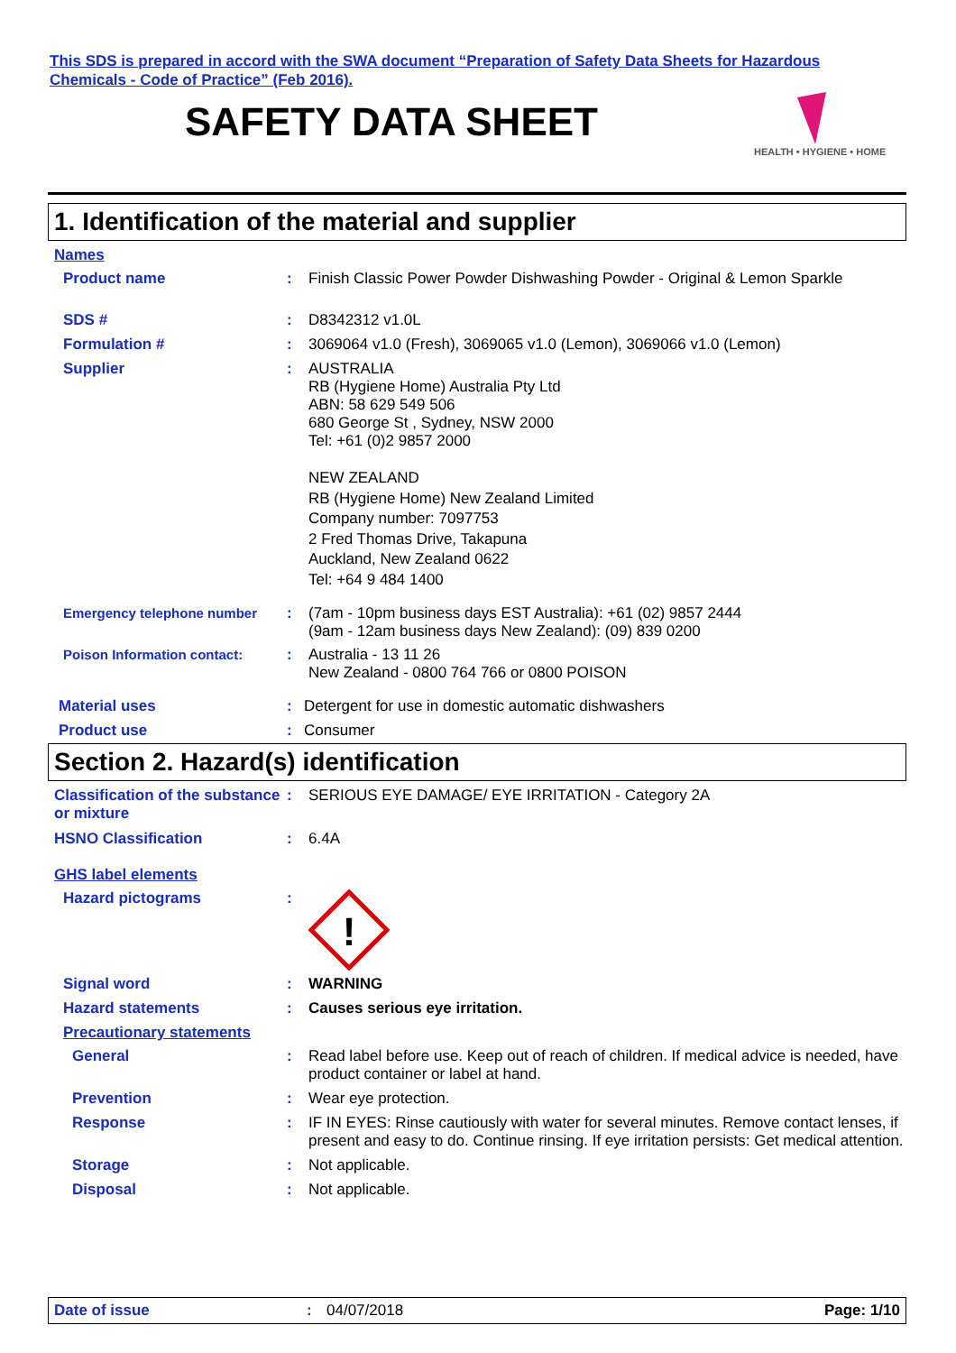This SDS is prepared in accord with the SWA document “Preparation of Safety Data Sheets for Hazardous
Chemicals - Code of Practice” (Feb 2016).
SAFETY DATA SHEET
HEALTH • HYGIENE • HOME
1. Identification of the material and supplier
Names
Product name : Finish Classic Power Powder Dishwashing Powder - Original & Lemon Sparkle
SDS # : D8342312 v1.0L
Formulation # : 3069064 v1.0 (Fresh), 3069065 v1.0 (Lemon), 3069066 v1.0 (Lemon)
Supplier : AUSTRALIA
RB (Hygiene Home) Australia Pty Ltd
ABN: 58 629 549 506
680 George St , Sydney, NSW 2000
Tel: +61 (0)2 9857 2000
NEW ZEALAND
RB (Hygiene Home) New Zealand Limited
Company number: 7097753
2 Fred Thomas Drive, Takapuna
Auckland, New Zealand 0622
Tel: +64 9 484 1400
Emergency telephone number : (7am - 10pm business days EST Australia): +61 (02) 9857 2444
(9am - 12am business days New Zealand): (09) 839 0200
Poison Information contact: : Australia - 13 11 26
New Zealand - 0800 764 766 or 0800 POISON
Material uses : Detergent for use in domestic automatic dishwashers
Product use : Consumer
Section 2. Hazard(s) identification
Classification of the substance or mixture
: SERIOUS EYE DAMAGE/ EYE IRRITATION - Category 2A
HSNO Classification : 6.4A
GHS label elements
Hazard pictograms :
!
Signal word : WARNING
Hazard statements : Causes serious eye irritation.
Precautionary statements
General : Read label before use. Keep out of reach of children. If medical advice is needed, have product container or label at hand.
Prevention : Wear eye protection.
Response : IF IN EYES: Rinse cautiously with water for several minutes. Remove contact lenses, if present and easy to do. Continue rinsing. If eye irritation persists: Get medical attention.
Storage : Not applicable.
Disposal : Not applicable.
Date of issue : 04/07/2018 Page: 1/10